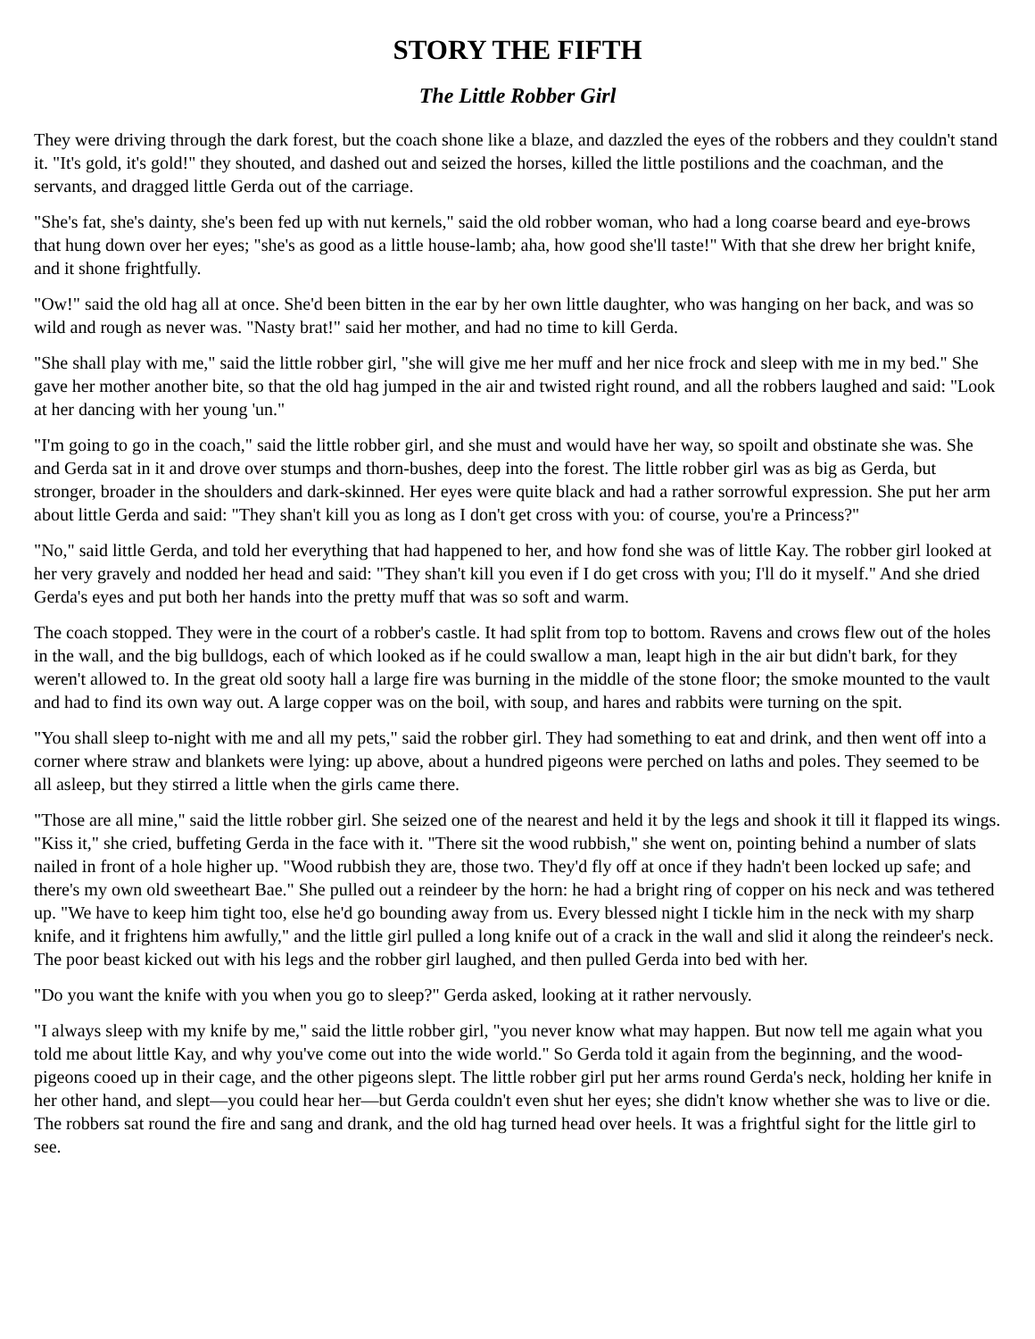STORY THE FIFTH
The Little Robber Girl
They were driving through the dark forest, but the coach shone like a blaze, and dazzled the eyes of the robbers and they couldn't stand it. "It's gold, it's gold!" they shouted, and dashed out and seized the horses, killed the little postilions and the coachman, and the servants, and dragged little Gerda out of the carriage.
"She's fat, she's dainty, she's been fed up with nut kernels," said the old robber woman, who had a long coarse beard and eye-brows that hung down over her eyes; "she's as good as a little house-lamb; aha, how good she'll taste!" With that she drew her bright knife, and it shone frightfully.
"Ow!" said the old hag all at once. She'd been bitten in the ear by her own little daughter, who was hanging on her back, and was so wild and rough as never was. "Nasty brat!" said her mother, and had no time to kill Gerda.
"She shall play with me," said the little robber girl, "she will give me her muff and her nice frock and sleep with me in my bed." She gave her mother another bite, so that the old hag jumped in the air and twisted right round, and all the robbers laughed and said: "Look at her dancing with her young 'un."
"I'm going to go in the coach," said the little robber girl, and she must and would have her way, so spoilt and obstinate she was. She and Gerda sat in it and drove over stumps and thorn-bushes, deep into the forest. The little robber girl was as big as Gerda, but stronger, broader in the shoulders and dark-skinned. Her eyes were quite black and had a rather sorrowful expression. She put her arm about little Gerda and said: "They shan't kill you as long as I don't get cross with you: of course, you're a Princess?"
"No," said little Gerda, and told her everything that had happened to her, and how fond she was of little Kay. The robber girl looked at her very gravely and nodded her head and said: "They shan't kill you even if I do get cross with you; I'll do it myself." And she dried Gerda's eyes and put both her hands into the pretty muff that was so soft and warm.
The coach stopped. They were in the court of a robber's castle. It had split from top to bottom. Ravens and crows flew out of the holes in the wall, and the big bulldogs, each of which looked as if he could swallow a man, leapt high in the air but didn't bark, for they weren't allowed to. In the great old sooty hall a large fire was burning in the middle of the stone floor; the smoke mounted to the vault and had to find its own way out. A large copper was on the boil, with soup, and hares and rabbits were turning on the spit.
"You shall sleep to-night with me and all my pets," said the robber girl. They had something to eat and drink, and then went off into a corner where straw and blankets were lying: up above, about a hundred pigeons were perched on laths and poles. They seemed to be all asleep, but they stirred a little when the girls came there.
"Those are all mine," said the little robber girl. She seized one of the nearest and held it by the legs and shook it till it flapped its wings. "Kiss it," she cried, buffeting Gerda in the face with it. "There sit the wood rubbish," she went on, pointing behind a number of slats nailed in front of a hole higher up. "Wood rubbish they are, those two. They'd fly off at once if they hadn't been locked up safe; and there's my own old sweetheart Bae." She pulled out a reindeer by the horn: he had a bright ring of copper on his neck and was tethered up. "We have to keep him tight too, else he'd go bounding away from us. Every blessed night I tickle him in the neck with my sharp knife, and it frightens him awfully," and the little girl pulled a long knife out of a crack in the wall and slid it along the reindeer's neck. The poor beast kicked out with his legs and the robber girl laughed, and then pulled Gerda into bed with her.
"Do you want the knife with you when you go to sleep?" Gerda asked, looking at it rather nervously.
"I always sleep with my knife by me," said the little robber girl, "you never know what may happen. But now tell me again what you told me about little Kay, and why you've come out into the wide world." So Gerda told it again from the beginning, and the wood-pigeons cooed up in their cage, and the other pigeons slept. The little robber girl put her arms round Gerda's neck, holding her knife in her other hand, and slept—you could hear her—but Gerda couldn't even shut her eyes; she didn't know whether she was to live or die. The robbers sat round the fire and sang and drank, and the old hag turned head over heels. It was a frightful sight for the little girl to see.